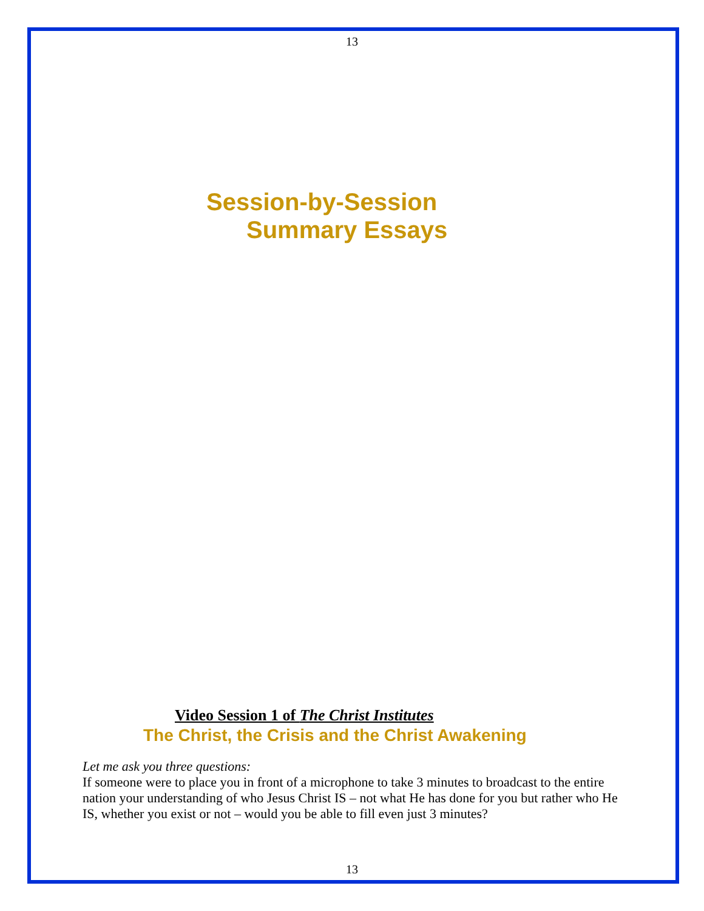13
Session-by-Session
Summary Essays
Video Session 1 of The Christ Institutes
The Christ, the Crisis and the Christ Awakening
Let me ask you three questions:
If someone were to place you in front of a microphone to take 3 minutes to broadcast to the entire nation your understanding of who Jesus Christ IS – not what He has done for you but rather who He IS, whether you exist or not – would you be able to fill even just 3 minutes?
13